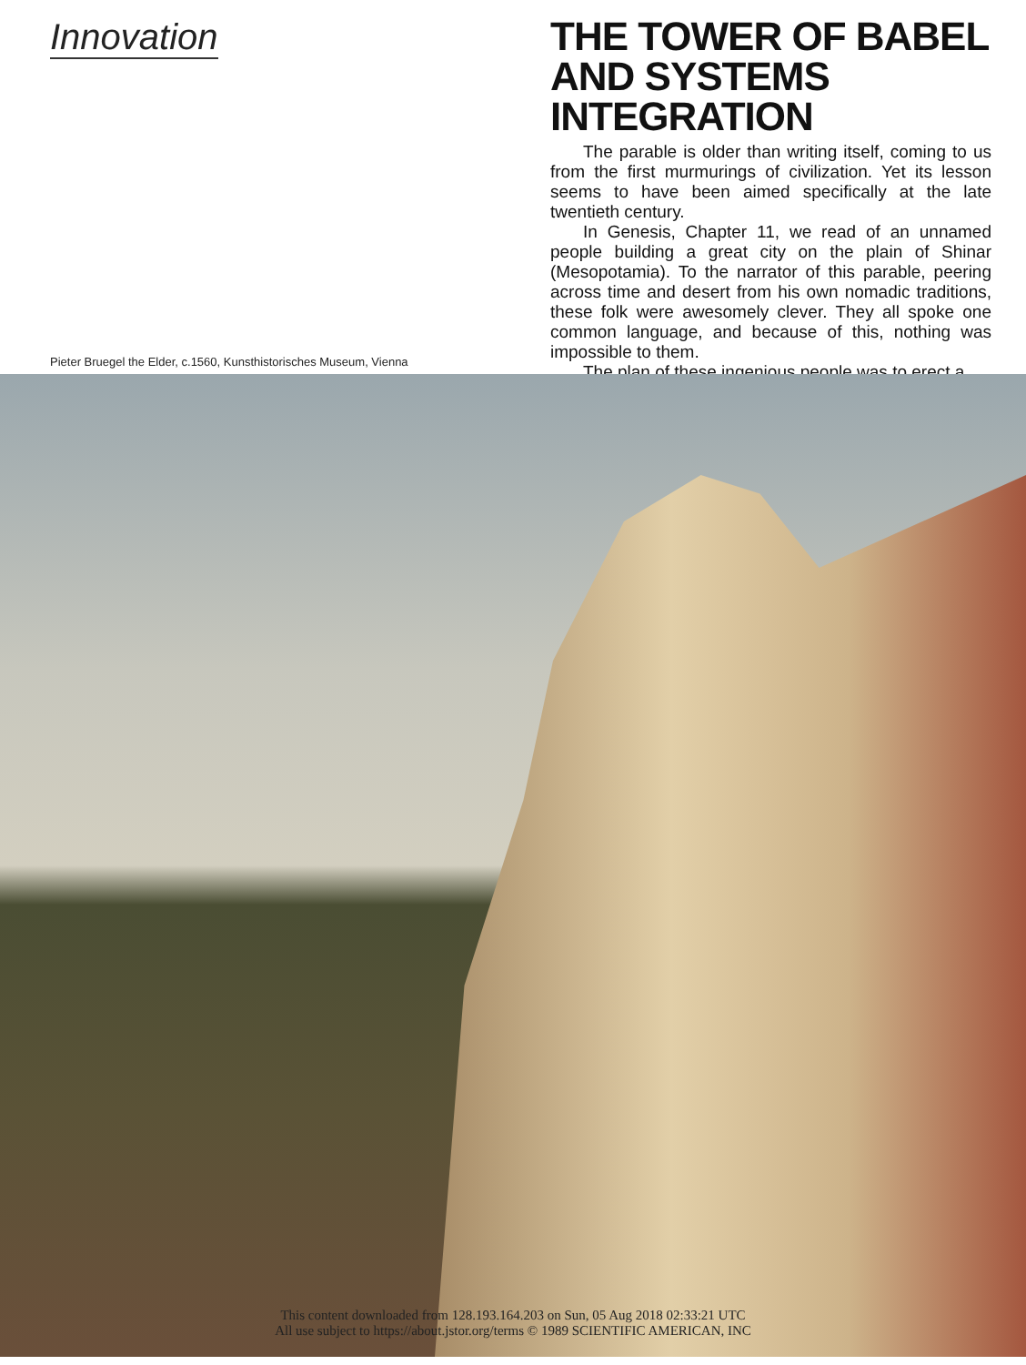Innovation
THE TOWER OF BABEL AND SYSTEMS INTEGRATION
The parable is older than writing itself, coming to us from the first murmurings of civilization. Yet its lesson seems to have been aimed specifically at the late twentieth century.
In Genesis, Chapter 11, we read of an unnamed people building a great city on the plain of Shinar (Mesopotamia). To the narrator of this parable, peering across time and desert from his own nomadic traditions, these folk were awesomely clever. They all spoke one common language, and because of this, nothing was impossible to them.
The plan of these ingenious people was to erect a
Pieter Bruegel the Elder, c.1560, Kunsthistorisches Museum, Vienna
This content downloaded from 128.193.164.203 on Sun, 05 Aug 2018 02:33:21 UTC
All use subject to https://about.jstor.org/terms © 1989 SCIENTIFIC AMERICAN, INC